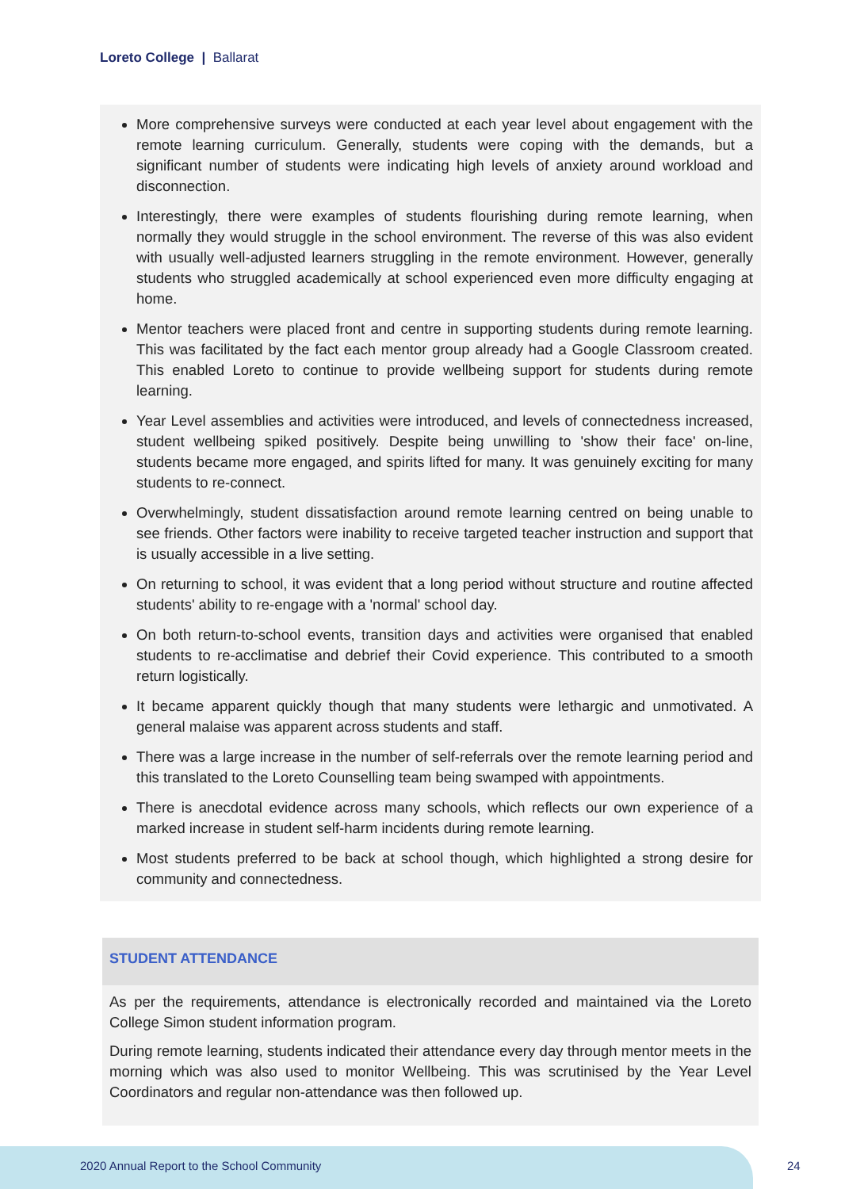Loreto College | Ballarat
More comprehensive surveys were conducted at each year level about engagement with the remote learning curriculum. Generally, students were coping with the demands, but a significant number of students were indicating high levels of anxiety around workload and disconnection.
Interestingly, there were examples of students flourishing during remote learning, when normally they would struggle in the school environment. The reverse of this was also evident with usually well-adjusted learners struggling in the remote environment. However, generally students who struggled academically at school experienced even more difficulty engaging at home.
Mentor teachers were placed front and centre in supporting students during remote learning. This was facilitated by the fact each mentor group already had a Google Classroom created. This enabled Loreto to continue to provide wellbeing support for students during remote learning.
Year Level assemblies and activities were introduced, and levels of connectedness increased, student wellbeing spiked positively. Despite being unwilling to 'show their face' on-line, students became more engaged, and spirits lifted for many. It was genuinely exciting for many students to re-connect.
Overwhelmingly, student dissatisfaction around remote learning centred on being unable to see friends. Other factors were inability to receive targeted teacher instruction and support that is usually accessible in a live setting.
On returning to school, it was evident that a long period without structure and routine affected students' ability to re-engage with a 'normal' school day.
On both return-to-school events, transition days and activities were organised that enabled students to re-acclimatise and debrief their Covid experience. This contributed to a smooth return logistically.
It became apparent quickly though that many students were lethargic and unmotivated. A general malaise was apparent across students and staff.
There was a large increase in the number of self-referrals over the remote learning period and this translated to the Loreto Counselling team being swamped with appointments.
There is anecdotal evidence across many schools, which reflects our own experience of a marked increase in student self-harm incidents during remote learning.
Most students preferred to be back at school though, which highlighted a strong desire for community and connectedness.
STUDENT ATTENDANCE
As per the requirements, attendance is electronically recorded and maintained via the Loreto College Simon student information program.
During remote learning, students indicated their attendance every day through mentor meets in the morning which was also used to monitor Wellbeing. This was scrutinised by the Year Level Coordinators and regular non-attendance was then followed up.
2020 Annual Report to the School Community
24